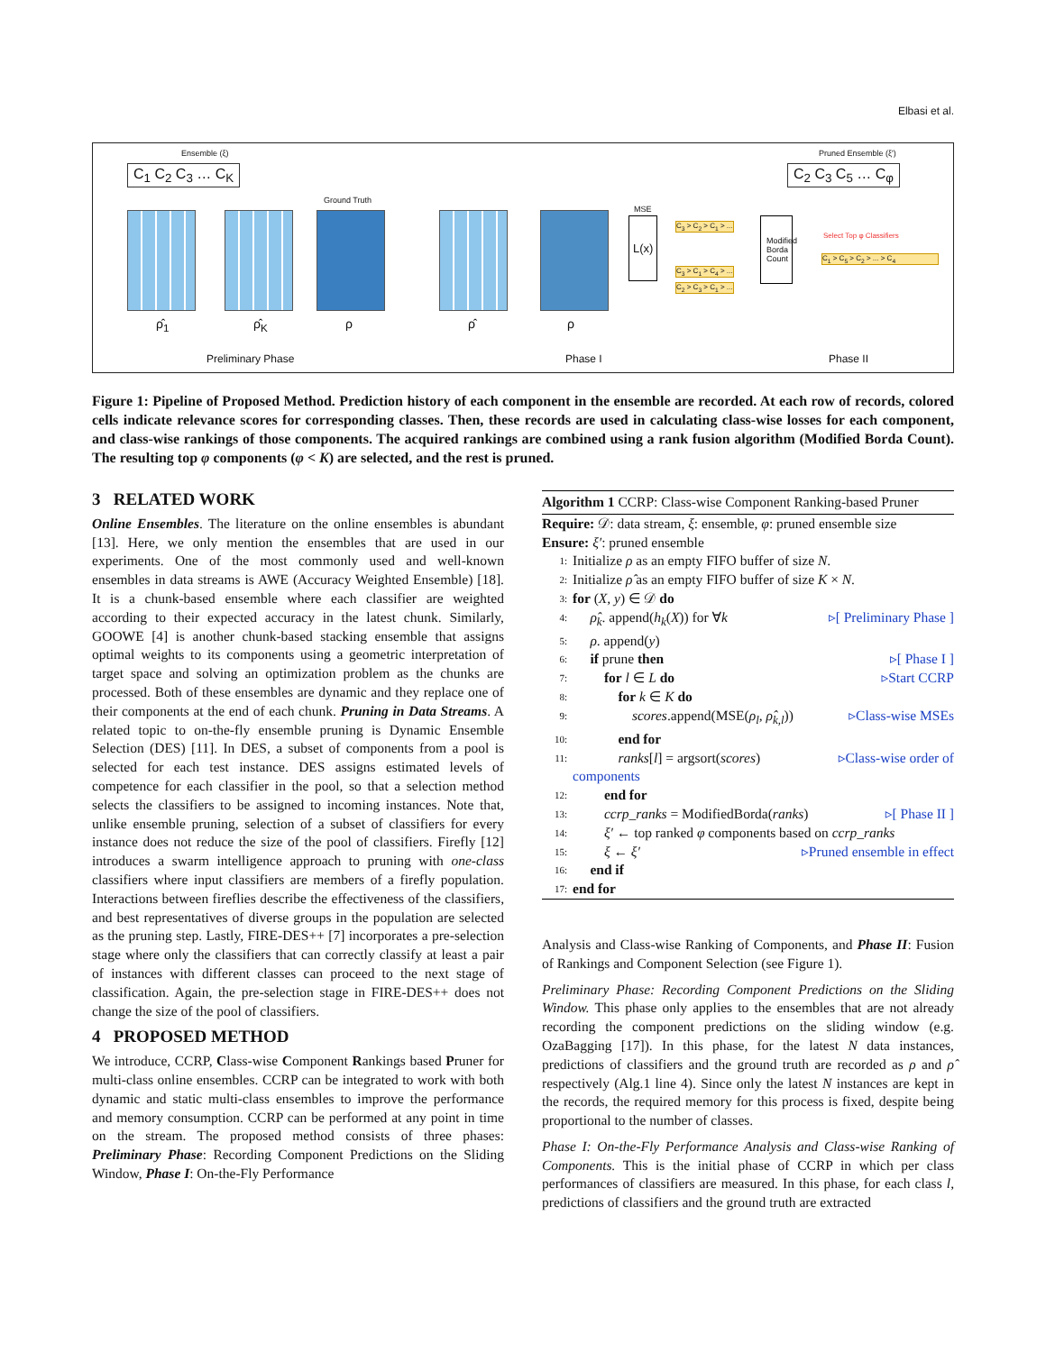Elbasi et al.
Ensemble (ξ)
C<sub>1</sub> C<sub>2</sub> C<sub>3</sub> … C<sub>K</sub>
Pruned Ensemble (ξ')
C<sub>2</sub> C<sub>3</sub> C<sub>5</sub> … C<sub>φ</sub>
Ground Truth
ρ̂<sub>1</sub> ρ̂<sub>K</sub> ρ ρ̂ ρ
MSE
L(x) C<sub>3</sub> > C<sub>2</sub> > C<sub>1</sub> > ...
C<sub>3</sub> > C<sub>1</sub> > C<sub>4</sub> > ...
C<sub>2</sub> > C<sub>3</sub> > C<sub>1</sub> > ...
Modified Borda Count
Select Top φ Classifiers
C<sub>1</sub> > C<sub>5</sub> > C<sub>2</sub> > ... > C<sub>4</sub>
Preliminary Phase Phase I Phase II
Figure 1: Pipeline of Proposed Method. Prediction history of each component in the ensemble are recorded. At each row of records, colored cells indicate relevance scores for corresponding classes. Then, these records are used in calculating class-wise losses for each component, and class-wise rankings of those components. The acquired rankings are combined using a rank fusion algorithm (Modified Borda Count). The resulting top φ components (φ < K) are selected, and the rest is pruned.
3 RELATED WORK
Online Ensembles. The literature on the online ensembles is abundant [13]. Here, we only mention the ensembles that are used in our experiments. One of the most commonly used and well-known ensembles in data streams is AWE (Accuracy Weighted Ensemble) [18]. It is a chunk-based ensemble where each classifier are weighted according to their expected accuracy in the latest chunk. Similarly, GOOWE [4] is another chunk-based stacking ensemble that assigns optimal weights to its components using a geometric interpretation of target space and solving an optimization problem as the chunks are processed. Both of these ensembles are dynamic and they replace one of their components at the end of each chunk. Pruning in Data Streams. A related topic to on-the-fly ensemble pruning is Dynamic Ensemble Selection (DES) [11]. In DES, a subset of components from a pool is selected for each test instance. DES assigns estimated levels of competence for each classifier in the pool, so that a selection method selects the classifiers to be assigned to incoming instances. Note that, unlike ensemble pruning, selection of a subset of classifiers for every instance does not reduce the size of the pool of classifiers. Firefly [12] introduces a swarm intelligence approach to pruning with one-class classifiers where input classifiers are members of a firefly population. Interactions between fireflies describe the effectiveness of the classifiers, and best representatives of diverse groups in the population are selected as the pruning step. Lastly, FIRE-DES++ [7] incorporates a pre-selection stage where only the classifiers that can correctly classify at least a pair of instances with different classes can proceed to the next stage of classification. Again, the pre-selection stage in FIRE-DES++ does not change the size of the pool of classifiers.
4 PROPOSED METHOD
We introduce, CCRP, Class-wise Component Rankings based Pruner for multi-class online ensembles. CCRP can be integrated to work with both dynamic and static multi-class ensembles to improve the performance and memory consumption. CCRP can be performed at any point in time on the stream. The proposed method consists of three phases: Preliminary Phase: Recording Component Predictions on the Sliding Window, Phase I: On-the-Fly Performance
Algorithm 1 CCRP: Class-wise Component Ranking-based Pruner
Require: 𝒟: data stream, ξ: ensemble, φ: pruned ensemble size
Ensure: ξ′: pruned ensemble
1: Initialize ρ as an empty FIFO buffer of size N.
2: Initialize ρ̂ as an empty FIFO buffer of size K × N.
3: for (X, y) ∈ 𝒟 do
4:  ρ̂<sub>k</sub>. append(h<sub>k</sub>(X)) for ∀k ▹[ Preliminary Phase ]
5:  ρ. append(y)
6:  if prune then ▹[ Phase I ]
7:   for l ∈ L do ▹Start CCRP
8:    for k ∈ K do
9:     scores.append(MSE(ρ<sub>l</sub>, ρ̂<sub>k,l</sub>)) ▹Class-wise MSEs
10:    end for
11:    ranks[l] = argsort(scores) ▹Class-wise order of
components
12:   end for
13:   ccrp_ranks = ModifiedBorda(ranks) ▹[ Phase II ]
14:   ξ′ ← top ranked φ components based on ccrp_ranks
15:   ξ ← ξ′ ▹Pruned ensemble in effect
16:  end if
17: end for
Analysis and Class-wise Ranking of Components, and Phase II: Fusion of Rankings and Component Selection (see Figure 1).
Preliminary Phase: Recording Component Predictions on the Sliding Window. This phase only applies to the ensembles that are not already recording the component predictions on the sliding window (e.g. OzaBagging [17]). In this phase, for the latest N data instances, predictions of classifiers and the ground truth are recorded as ρ and ρ̂ respectively (Alg.1 line 4). Since only the latest N instances are kept in the records, the required memory for this process is fixed, despite being proportional to the number of classes.
Phase I: On-the-Fly Performance Analysis and Class-wise Ranking of Components. This is the initial phase of CCRP in which per class performances of classifiers are measured. In this phase, for each class l, predictions of classifiers and the ground truth are extracted